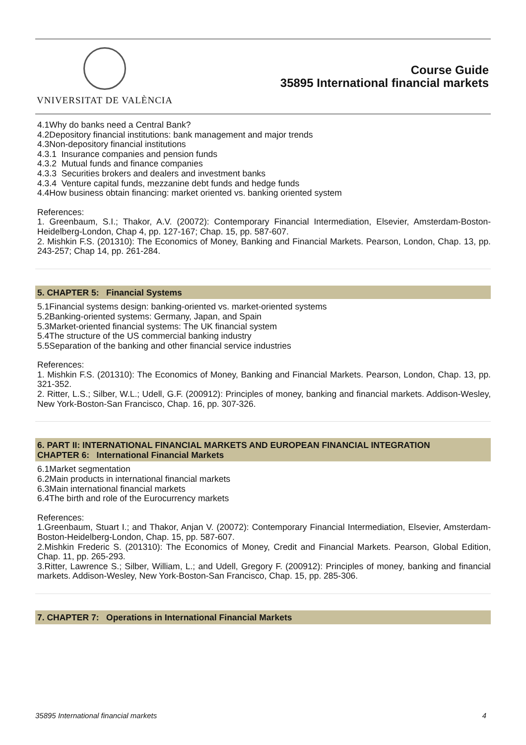VNIVERSITAT DE VALÈNCIA
Course Guide
35895 International financial markets
4.1Why do banks need a Central Bank?
4.2Depository financial institutions: bank management and major trends
4.3Non-depository financial institutions
4.3.1 Insurance companies and pension funds
4.3.2 Mutual funds and finance companies
4.3.3 Securities brokers and dealers and investment banks
4.3.4 Venture capital funds, mezzanine debt funds and hedge funds
4.4How business obtain financing: market oriented vs. banking oriented system
References:
1. Greenbaum, S.I.; Thakor, A.V. (20072): Contemporary Financial Intermediation, Elsevier, Amsterdam-Boston-Heidelberg-London, Chap 4, pp. 127-167; Chap. 15, pp. 587-607.
2. Mishkin F.S. (201310): The Economics of Money, Banking and Financial Markets. Pearson, London, Chap. 13, pp. 243-257; Chap 14, pp. 261-284.
5. CHAPTER 5: Financial Systems
5.1Financial systems design: banking-oriented vs. market-oriented systems
5.2Banking-oriented systems: Germany, Japan, and Spain
5.3Market-oriented financial systems: The UK financial system
5.4The structure of the US commercial banking industry
5.5Separation of the banking and other financial service industries
References:
1. Mishkin F.S. (201310): The Economics of Money, Banking and Financial Markets. Pearson, London, Chap. 13, pp. 321-352.
2. Ritter, L.S.; Silber, W.L.; Udell, G.F. (200912): Principles of money, banking and financial markets. Addison-Wesley, New York-Boston-San Francisco, Chap. 16, pp. 307-326.
6. PART II: INTERNATIONAL FINANCIAL MARKETS AND EUROPEAN FINANCIAL INTEGRATION
CHAPTER 6: International Financial Markets
6.1Market segmentation
6.2Main products in international financial markets
6.3Main international financial markets
6.4The birth and role of the Eurocurrency markets
References:
1.Greenbaum, Stuart I.; and Thakor, Anjan V. (20072): Contemporary Financial Intermediation, Elsevier, Amsterdam-Boston-Heidelberg-London, Chap. 15, pp. 587-607.
2.Mishkin Frederic S. (201310): The Economics of Money, Credit and Financial Markets. Pearson, Global Edition, Chap. 11, pp. 265-293.
3.Ritter, Lawrence S.; Silber, William, L.; and Udell, Gregory F. (200912): Principles of money, banking and financial markets. Addison-Wesley, New York-Boston-San Francisco, Chap. 15, pp. 285-306.
7. CHAPTER 7: Operations in International Financial Markets
35895 International financial markets 4